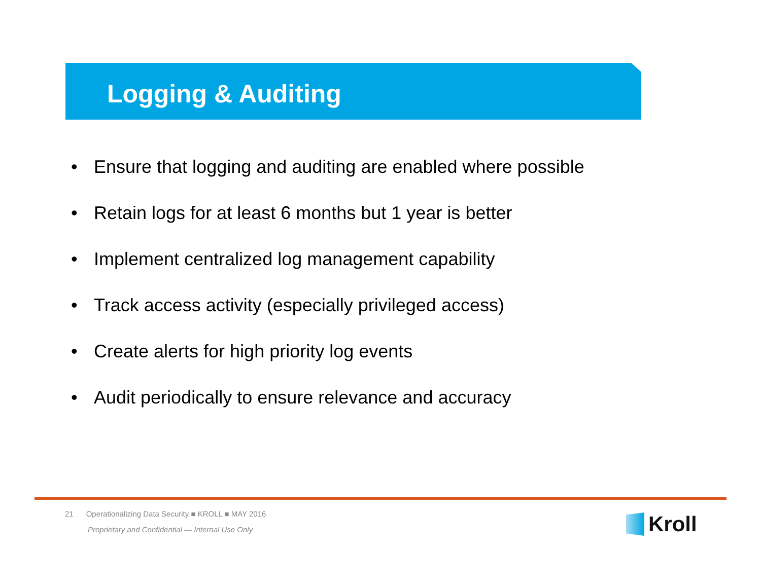Logging & Auditing
• Ensure that logging and auditing are enabled where possible
• Retain logs for at least 6 months but 1 year is better
• Implement centralized log management capability
• Track access activity (especially privileged access)
• Create alerts for high priority log events
• Audit periodically to ensure relevance and accuracy
21 Operationalizing Data Security ■ KROLL ■ MAY 2016
Proprietary and Confidential — Internal Use Only
Kroll